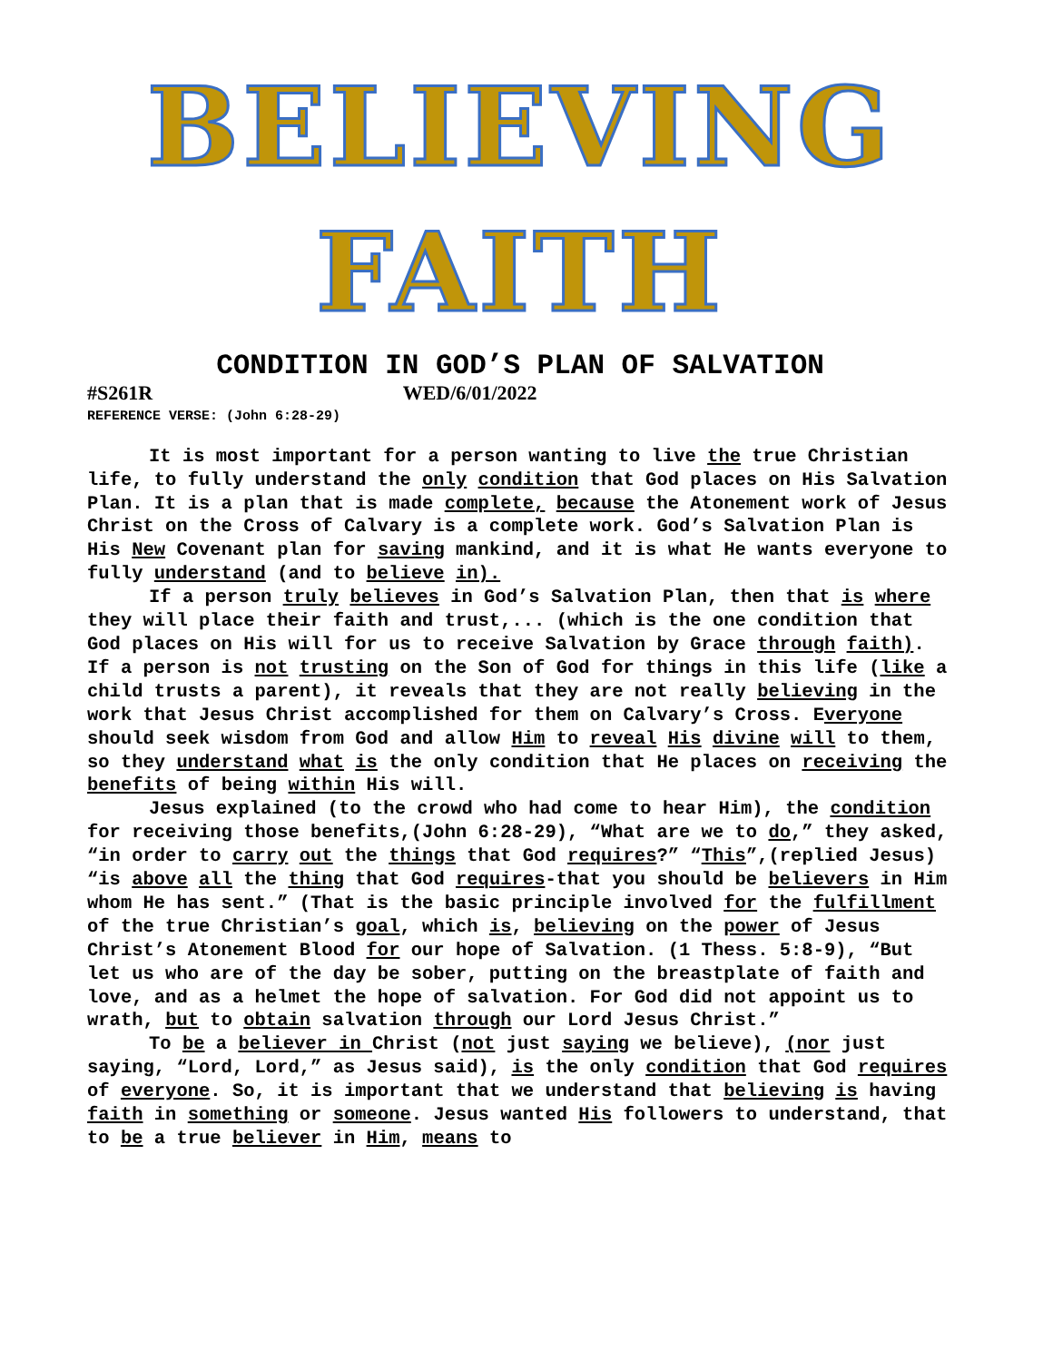BELIEVING
FAITH
CONDITION IN GOD’S PLAN OF SALVATION
#S261R WED/6/01/2022
REFERENCE VERSE: (John 6:28-29)
It is most important for a person wanting to live the true Christian life, to fully understand the only condition that God places on His Salvation Plan. It is a plan that is made complete, because the Atonement work of Jesus Christ on the Cross of Calvary is a complete work. God’s Salvation Plan is His New Covenant plan for saving mankind, and it is what He wants everyone to fully understand (and to believe in).
If a person truly believes in God’s Salvation Plan, then that is where they will place their faith and trust,... (which is the one condition that God places on His will for us to receive Salvation by Grace through faith). If a person is not trusting on the Son of God for things in this life (like a child trusts a parent), it reveals that they are not really believing in the work that Jesus Christ accomplished for them on Calvary’s Cross. Everyone should seek wisdom from God and allow Him to reveal His divine will to them, so they understand what is the only condition that He places on receiving the benefits of being within His will.
Jesus explained (to the crowd who had come to hear Him), the condition for receiving those benefits,(John 6:28-29), “What are we to do,” they asked, “in order to carry out the things that God requires?” “This”,(replied Jesus) “is above all the thing that God requires-that you should be believers in Him whom He has sent.” (That is the basic principle involved for the fulfillment of the true Christian’s goal, which is, believing on the power of Jesus Christ’s Atonement Blood for our hope of Salvation. (1 Thess. 5:8-9), “But let us who are of the day be sober, putting on the breastplate of faith and love, and as a helmet the hope of salvation. For God did not appoint us to wrath, but to obtain salvation through our Lord Jesus Christ.”
To be a believer in Christ (not just saying we believe), (nor just saying, “Lord, Lord,” as Jesus said), is the only condition that God requires of everyone. So, it is important that we understand that believing is having faith in something or someone. Jesus wanted His followers to understand, that to be a true believer in Him, means to